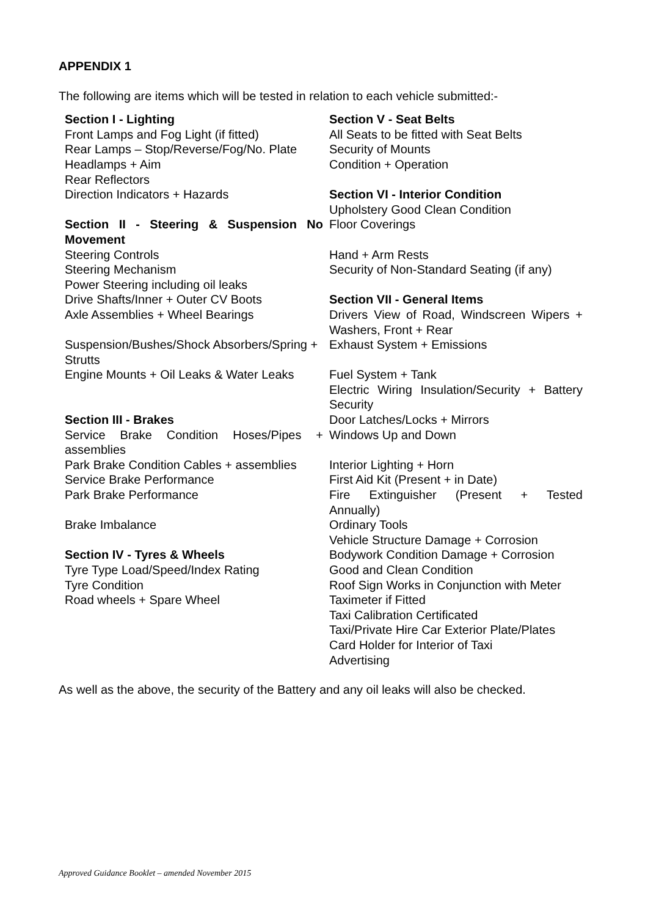APPENDIX 1
The following are items which will be tested in relation to each vehicle submitted:-
Section I - Lighting
Front Lamps and Fog Light (if fitted)
Rear Lamps – Stop/Reverse/Fog/No. Plate
Headlamps + Aim
Rear Reflectors
Direction Indicators + Hazards
Section II - Steering & Suspension No Movement
Steering Controls
Steering Mechanism
Power Steering including oil leaks
Drive Shafts/Inner + Outer CV Boots
Axle Assemblies + Wheel Bearings
Suspension/Bushes/Shock Absorbers/Spring + Strutts
Engine Mounts + Oil Leaks & Water Leaks
Section III - Brakes
Service Brake Condition Hoses/Pipes + assemblies
Park Brake Condition Cables + assemblies
Service Brake Performance
Park Brake Performance
Brake Imbalance
Section IV - Tyres & Wheels
Tyre Type Load/Speed/Index Rating
Tyre Condition
Road wheels + Spare Wheel
Section V - Seat Belts
All Seats to be fitted with Seat Belts
Security of Mounts
Condition + Operation
Section VI - Interior Condition
Upholstery Good Clean Condition
Floor Coverings
Hand + Arm Rests
Security of Non-Standard Seating (if any)
Section VII - General Items
Drivers View of Road, Windscreen Wipers + Washers, Front + Rear
Exhaust System + Emissions
Fuel System + Tank
Electric Wiring Insulation/Security + Battery Security
Door Latches/Locks + Mirrors
Windows Up and Down
Interior Lighting + Horn
First Aid Kit (Present + in Date)
Fire Extinguisher (Present + Tested Annually)
Ordinary Tools
Vehicle Structure Damage + Corrosion
Bodywork Condition Damage + Corrosion
Good and Clean Condition
Roof Sign Works in Conjunction with Meter
Taximeter if Fitted
Taxi Calibration Certificated
Taxi/Private Hire Car Exterior Plate/Plates
Card Holder for Interior of Taxi
Advertising
As well as the above, the security of the Battery and any oil leaks will also be checked.
Approved Guidance Booklet – amended November 2015